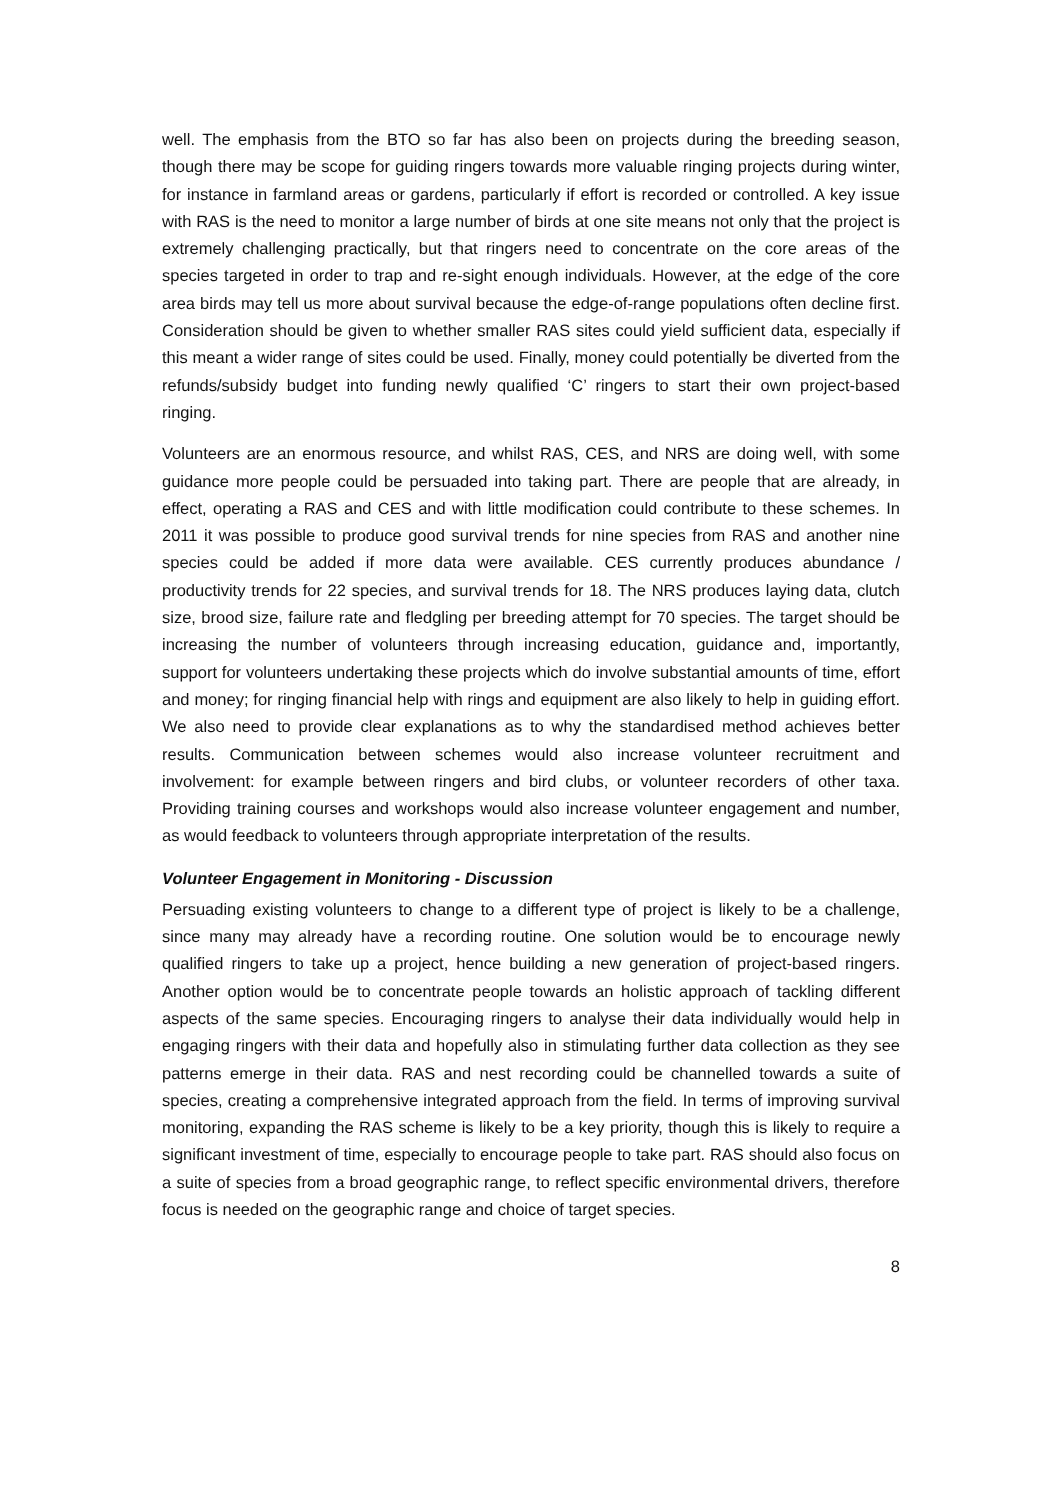well. The emphasis from the BTO so far has also been on projects during the breeding season, though there may be scope for guiding ringers towards more valuable ringing projects during winter, for instance in farmland areas or gardens, particularly if effort is recorded or controlled. A key issue with RAS is the need to monitor a large number of birds at one site means not only that the project is extremely challenging practically, but that ringers need to concentrate on the core areas of the species targeted in order to trap and re-sight enough individuals. However, at the edge of the core area birds may tell us more about survival because the edge-of-range populations often decline first. Consideration should be given to whether smaller RAS sites could yield sufficient data, especially if this meant a wider range of sites could be used. Finally, money could potentially be diverted from the refunds/subsidy budget into funding newly qualified ‘C’ ringers to start their own project-based ringing.
Volunteers are an enormous resource, and whilst RAS, CES, and NRS are doing well, with some guidance more people could be persuaded into taking part. There are people that are already, in effect, operating a RAS and CES and with little modification could contribute to these schemes. In 2011 it was possible to produce good survival trends for nine species from RAS and another nine species could be added if more data were available. CES currently produces abundance / productivity trends for 22 species, and survival trends for 18. The NRS produces laying data, clutch size, brood size, failure rate and fledgling per breeding attempt for 70 species. The target should be increasing the number of volunteers through increasing education, guidance and, importantly, support for volunteers undertaking these projects which do involve substantial amounts of time, effort and money; for ringing financial help with rings and equipment are also likely to help in guiding effort. We also need to provide clear explanations as to why the standardised method achieves better results. Communication between schemes would also increase volunteer recruitment and involvement: for example between ringers and bird clubs, or volunteer recorders of other taxa. Providing training courses and workshops would also increase volunteer engagement and number, as would feedback to volunteers through appropriate interpretation of the results.
Volunteer Engagement in Monitoring - Discussion
Persuading existing volunteers to change to a different type of project is likely to be a challenge, since many may already have a recording routine. One solution would be to encourage newly qualified ringers to take up a project, hence building a new generation of project-based ringers. Another option would be to concentrate people towards an holistic approach of tackling different aspects of the same species. Encouraging ringers to analyse their data individually would help in engaging ringers with their data and hopefully also in stimulating further data collection as they see patterns emerge in their data. RAS and nest recording could be channelled towards a suite of species, creating a comprehensive integrated approach from the field. In terms of improving survival monitoring, expanding the RAS scheme is likely to be a key priority, though this is likely to require a significant investment of time, especially to encourage people to take part. RAS should also focus on a suite of species from a broad geographic range, to reflect specific environmental drivers, therefore focus is needed on the geographic range and choice of target species.
8